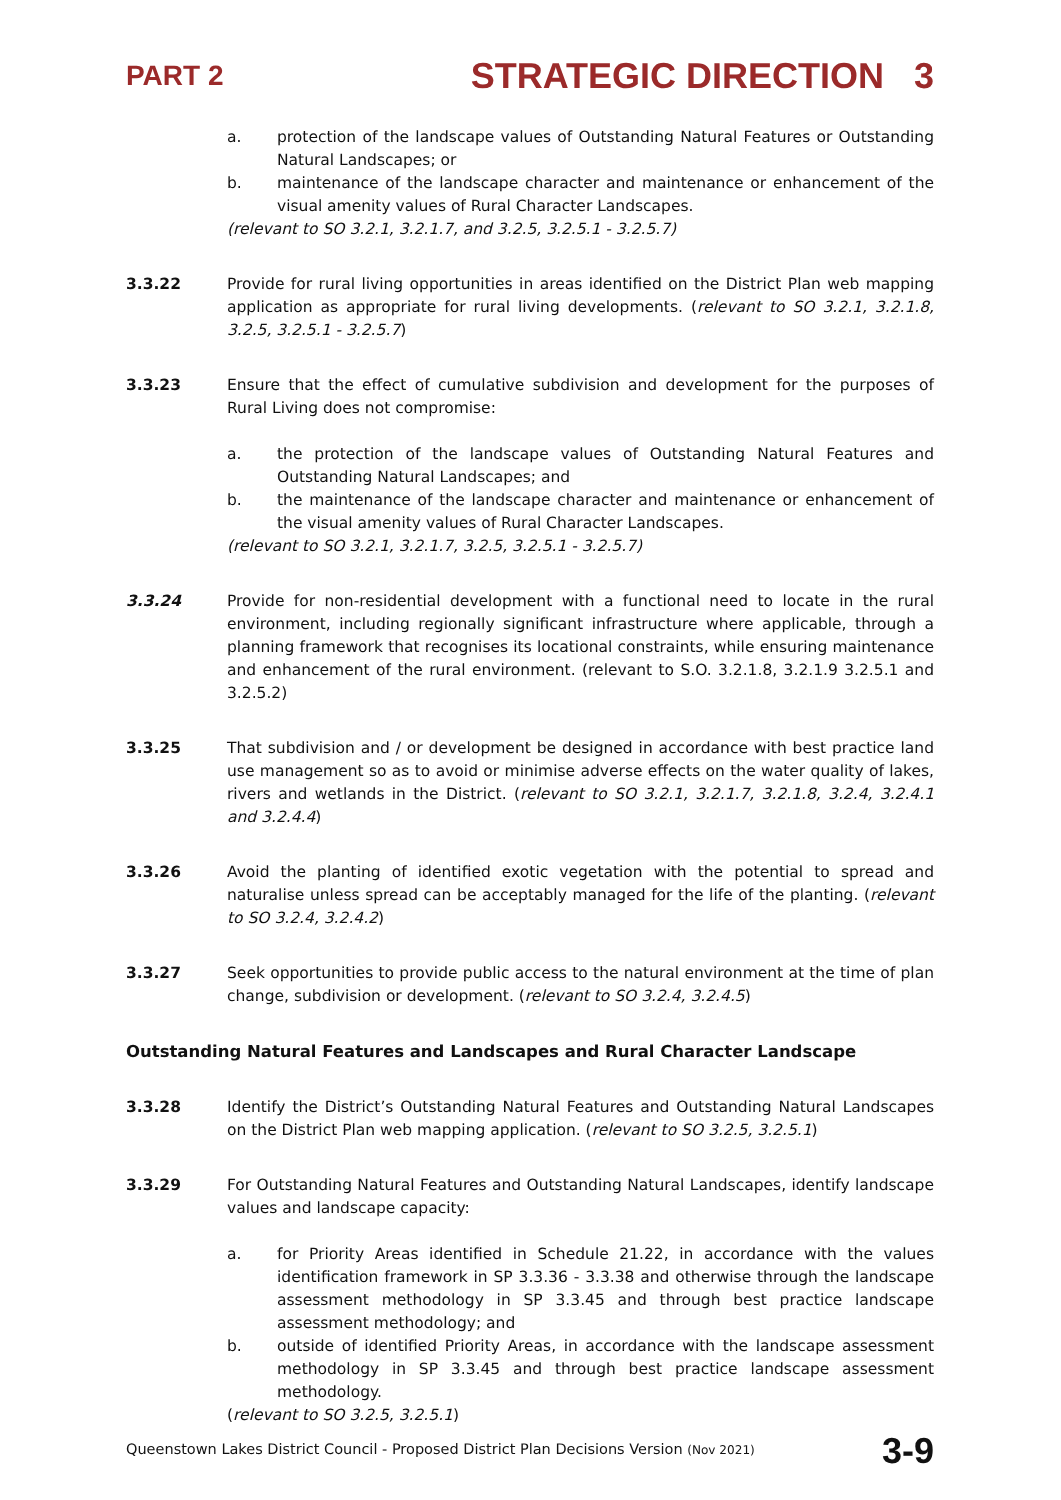PART 2 STRATEGIC DIRECTION 3
a. protection of the landscape values of Outstanding Natural Features or Outstanding Natural Landscapes; or
b. maintenance of the landscape character and maintenance or enhancement of the visual amenity values of Rural Character Landscapes.
(relevant to SO 3.2.1, 3.2.1.7, and 3.2.5, 3.2.5.1 - 3.2.5.7)
3.3.22 Provide for rural living opportunities in areas identified on the District Plan web mapping application as appropriate for rural living developments. (relevant to SO 3.2.1, 3.2.1.8, 3.2.5, 3.2.5.1 - 3.2.5.7)
3.3.23 Ensure that the effect of cumulative subdivision and development for the purposes of Rural Living does not compromise:
a. the protection of the landscape values of Outstanding Natural Features and Outstanding Natural Landscapes; and
b. the maintenance of the landscape character and maintenance or enhancement of the visual amenity values of Rural Character Landscapes.
(relevant to SO 3.2.1, 3.2.1.7, 3.2.5, 3.2.5.1 - 3.2.5.7)
3.3.24 Provide for non-residential development with a functional need to locate in the rural environment, including regionally significant infrastructure where applicable, through a planning framework that recognises its locational constraints, while ensuring maintenance and enhancement of the rural environment. (relevant to S.O. 3.2.1.8, 3.2.1.9 3.2.5.1 and 3.2.5.2)
3.3.25 That subdivision and / or development be designed in accordance with best practice land use management so as to avoid or minimise adverse effects on the water quality of lakes, rivers and wetlands in the District. (relevant to SO 3.2.1, 3.2.1.7, 3.2.1.8, 3.2.4, 3.2.4.1 and 3.2.4.4)
3.3.26 Avoid the planting of identified exotic vegetation with the potential to spread and naturalise unless spread can be acceptably managed for the life of the planting. (relevant to SO 3.2.4, 3.2.4.2)
3.3.27 Seek opportunities to provide public access to the natural environment at the time of plan change, subdivision or development. (relevant to SO 3.2.4, 3.2.4.5)
Outstanding Natural Features and Landscapes and Rural Character Landscape
3.3.28 Identify the District’s Outstanding Natural Features and Outstanding Natural Landscapes on the District Plan web mapping application. (relevant to SO 3.2.5, 3.2.5.1)
3.3.29 For Outstanding Natural Features and Outstanding Natural Landscapes, identify landscape values and landscape capacity:
a. for Priority Areas identified in Schedule 21.22, in accordance with the values identification framework in SP 3.3.36 - 3.3.38 and otherwise through the landscape assessment methodology in SP 3.3.45 and through best practice landscape assessment methodology; and
b. outside of identified Priority Areas, in accordance with the landscape assessment methodology in SP 3.3.45 and through best practice landscape assessment methodology.
(relevant to SO 3.2.5, 3.2.5.1)
Queenstown Lakes District Council - Proposed District Plan Decisions Version (Nov 2021) 3-9